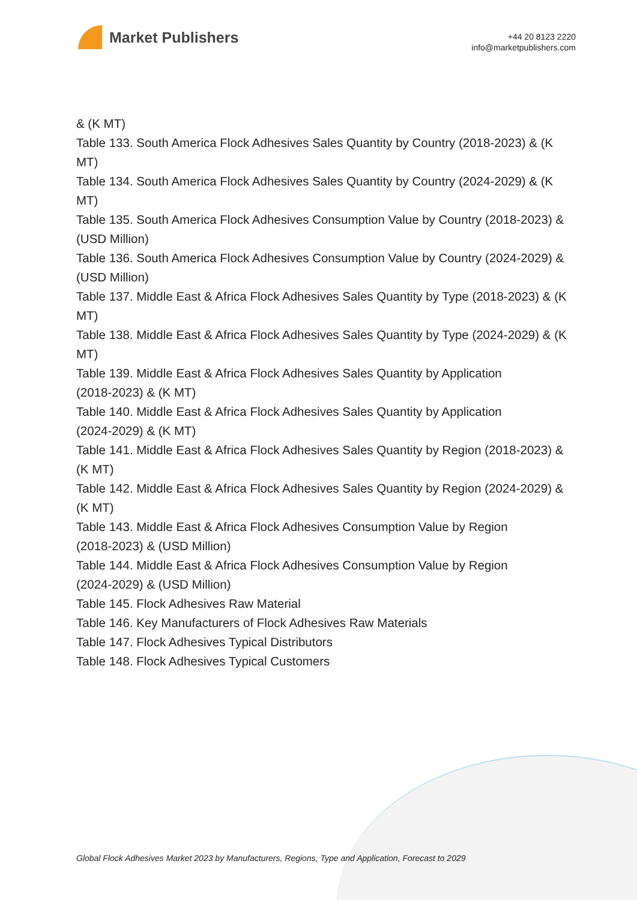Market Publishers
+44 20 8123 2220
info@marketpublishers.com
& (K MT)
Table 133. South America Flock Adhesives Sales Quantity by Country (2018-2023) & (K MT)
Table 134. South America Flock Adhesives Sales Quantity by Country (2024-2029) & (K MT)
Table 135. South America Flock Adhesives Consumption Value by Country (2018-2023) & (USD Million)
Table 136. South America Flock Adhesives Consumption Value by Country (2024-2029) & (USD Million)
Table 137. Middle East & Africa Flock Adhesives Sales Quantity by Type (2018-2023) & (K MT)
Table 138. Middle East & Africa Flock Adhesives Sales Quantity by Type (2024-2029) & (K MT)
Table 139. Middle East & Africa Flock Adhesives Sales Quantity by Application
(2018-2023) & (K MT)
Table 140. Middle East & Africa Flock Adhesives Sales Quantity by Application
(2024-2029) & (K MT)
Table 141. Middle East & Africa Flock Adhesives Sales Quantity by Region (2018-2023) & (K MT)
Table 142. Middle East & Africa Flock Adhesives Sales Quantity by Region (2024-2029) & (K MT)
Table 143. Middle East & Africa Flock Adhesives Consumption Value by Region
(2018-2023) & (USD Million)
Table 144. Middle East & Africa Flock Adhesives Consumption Value by Region
(2024-2029) & (USD Million)
Table 145. Flock Adhesives Raw Material
Table 146. Key Manufacturers of Flock Adhesives Raw Materials
Table 147. Flock Adhesives Typical Distributors
Table 148. Flock Adhesives Typical Customers
Global Flock Adhesives Market 2023 by Manufacturers, Regions, Type and Application, Forecast to 2029